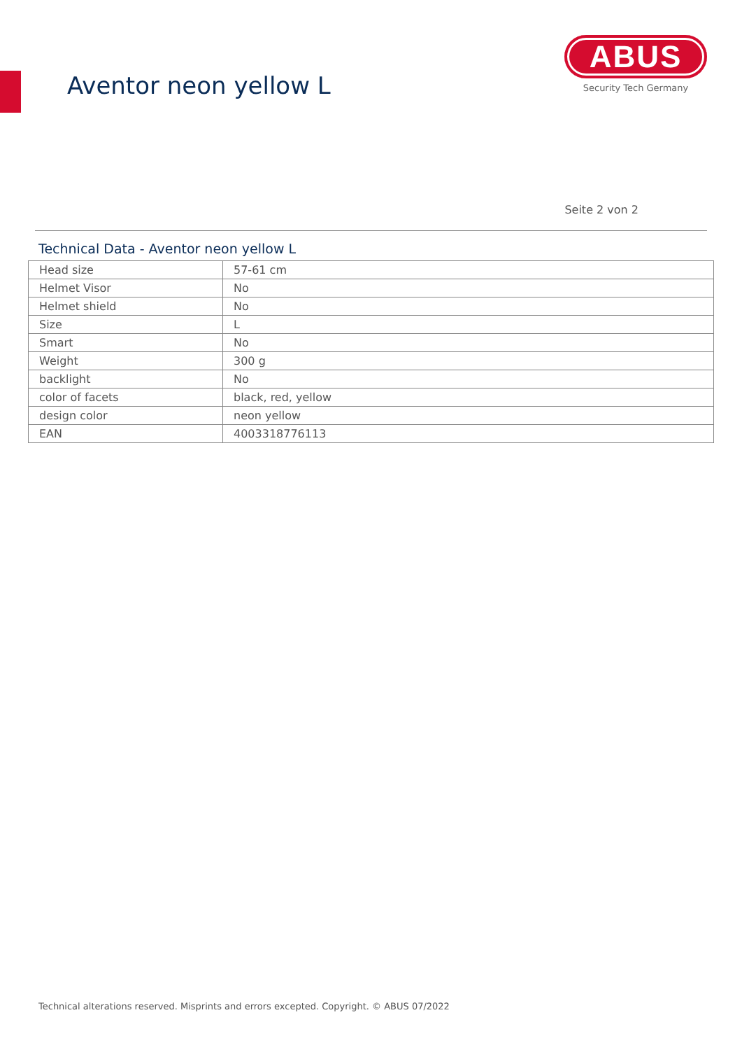Aventor neon yellow L
ABUS
Security Tech Germany
Seite 2 von 2
Technical Data - Aventor neon yellow L
| Head size | 57-61 cm |
| Helmet Visor | No |
| Helmet shield | No |
| Size | L |
| Smart | No |
| Weight | 300 g |
| backlight | No |
| color of facets | black, red, yellow |
| design color | neon yellow |
| EAN | 4003318776113 |
Technical alterations reserved. Misprints and errors excepted. Copyright. © ABUS 07/2022